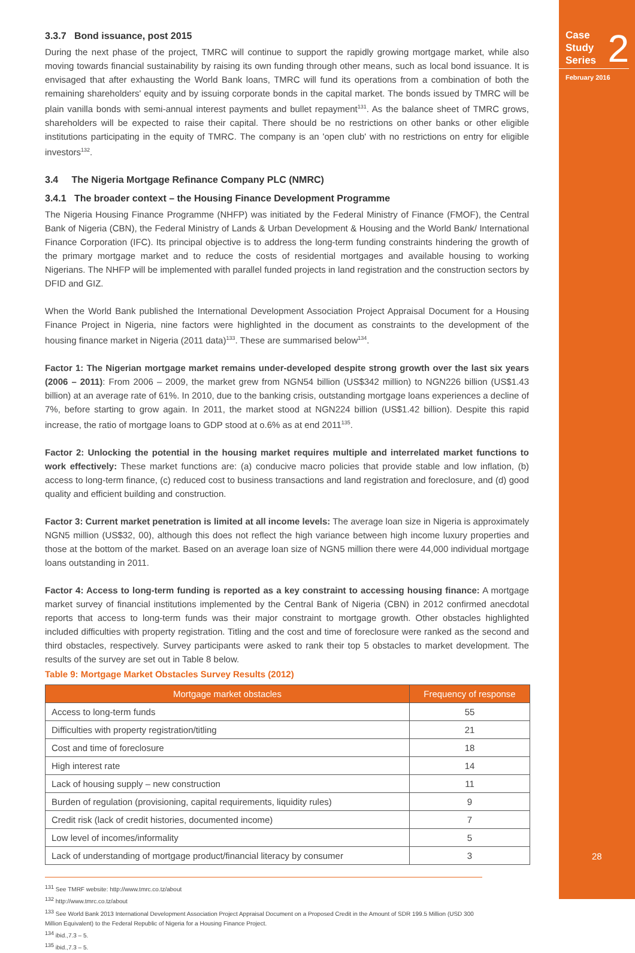3.3.7 Bond issuance, post 2015
During the next phase of the project, TMRC will continue to support the rapidly growing mortgage market, while also moving towards financial sustainability by raising its own funding through other means, such as local bond issuance. It is envisaged that after exhausting the World Bank loans, TMRC will fund its operations from a combination of both the remaining shareholders' equity and by issuing corporate bonds in the capital market. The bonds issued by TMRC will be plain vanilla bonds with semi-annual interest payments and bullet repayment<sup>131</sup>. As the balance sheet of TMRC grows, shareholders will be expected to raise their capital. There should be no restrictions on other banks or other eligible institutions participating in the equity of TMRC. The company is an 'open club' with no restrictions on entry for eligible investors<sup>132</sup>.
3.4 The Nigeria Mortgage Refinance Company PLC (NMRC)
3.4.1 The broader context – the Housing Finance Development Programme
The Nigeria Housing Finance Programme (NHFP) was initiated by the Federal Ministry of Finance (FMOF), the Central Bank of Nigeria (CBN), the Federal Ministry of Lands & Urban Development & Housing and the World Bank/ International Finance Corporation (IFC). Its principal objective is to address the long-term funding constraints hindering the growth of the primary mortgage market and to reduce the costs of residential mortgages and available housing to working Nigerians. The NHFP will be implemented with parallel funded projects in land registration and the construction sectors by DFID and GIZ.
When the World Bank published the International Development Association Project Appraisal Document for a Housing Finance Project in Nigeria, nine factors were highlighted in the document as constraints to the development of the housing finance market in Nigeria (2011 data)<sup>133</sup>. These are summarised below<sup>134</sup>.
Factor 1: The Nigerian mortgage market remains under-developed despite strong growth over the last six years (2006 – 2011): From 2006 – 2009, the market grew from NGN54 billion (US$342 million) to NGN226 billion (US$1.43 billion) at an average rate of 61%. In 2010, due to the banking crisis, outstanding mortgage loans experiences a decline of 7%, before starting to grow again. In 2011, the market stood at NGN224 billion (US$1.42 billion). Despite this rapid increase, the ratio of mortgage loans to GDP stood at o.6% as at end 2011<sup>135</sup>.
Factor 2: Unlocking the potential in the housing market requires multiple and interrelated market functions to work effectively: These market functions are: (a) conducive macro policies that provide stable and low inflation, (b) access to long-term finance, (c) reduced cost to business transactions and land registration and foreclosure, and (d) good quality and efficient building and construction.
Factor 3: Current market penetration is limited at all income levels: The average loan size in Nigeria is approximately NGN5 million (US$32, 00), although this does not reflect the high variance between high income luxury properties and those at the bottom of the market. Based on an average loan size of NGN5 million there were 44,000 individual mortgage loans outstanding in 2011.
Factor 4: Access to long-term funding is reported as a key constraint to accessing housing finance: A mortgage market survey of financial institutions implemented by the Central Bank of Nigeria (CBN) in 2012 confirmed anecdotal reports that access to long-term funds was their major constraint to mortgage growth. Other obstacles highlighted included difficulties with property registration. Titling and the cost and time of foreclosure were ranked as the second and third obstacles, respectively. Survey participants were asked to rank their top 5 obstacles to market development. The results of the survey are set out in Table 8 below.
Table 9: Mortgage Market Obstacles Survey Results (2012)
| Mortgage market obstacles | Frequency of response |
| --- | --- |
| Access to long-term funds | 55 |
| Difficulties with property registration/titling | 21 |
| Cost and time of foreclosure | 18 |
| High interest rate | 14 |
| Lack of housing supply – new construction | 11 |
| Burden of regulation (provisioning, capital requirements, liquidity rules) | 9 |
| Credit risk (lack of credit histories, documented income) | 7 |
| Low level of incomes/informality | 5 |
| Lack of understanding of mortgage product/financial literacy by consumer | 3 |
<sup>131</sup> See TMRF website: http://www.tmrc.co.tz/about
<sup>132</sup> http://www.tmrc.co.tz/about
<sup>133</sup> See World Bank 2013 International Development Association Project Appraisal Document on a Proposed Credit in the Amount of SDR 199.5 Million (USD 300 Million Equivalent) to the Federal Republic of Nigeria for a Housing Finance Project.
<sup>134</sup> ibid.,7.3 – 5.
<sup>135</sup> ibid.,7.3 – 5.
Case
Study
Series
2
February 2016
28